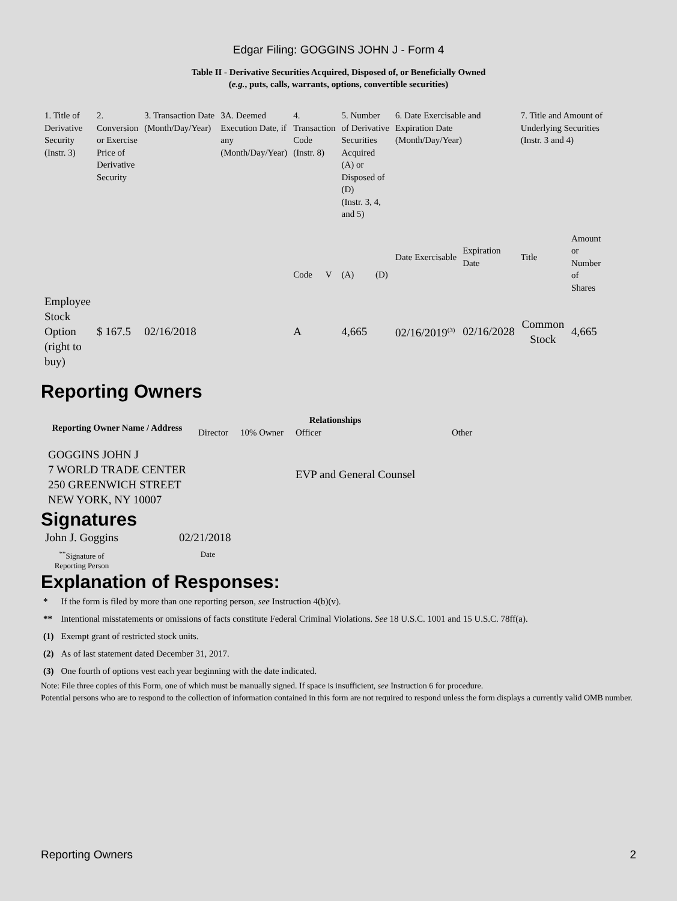Edgar Filing: GOGGINS JOHN J - Form 4
Table II - Derivative Securities Acquired, Disposed of, or Beneficially Owned
(e.g., puts, calls, warrants, options, convertible securities)
| 1. Title of Derivative Security (Instr. 3) | 2. Conversion or Exercise Price of Derivative Security | 3. Transaction Date (Month/Day/Year) | 3A. Deemed Execution Date, if any (Month/Day/Year) | 4. Transaction Code (Instr. 8) | | 5. Number of Derivative Securities Acquired (A) or Disposed of (D) (Instr. 3, 4, and 5) | | 6. Date Exercisable and Expiration Date (Month/Day/Year) | | 7. Title and Amount of Underlying Securities (Instr. 3 and 4) | |
| | | | | Code | V | (A) | (D) | Date Exercisable | Expiration Date | Title | Amount or Number of Shares |
| Employee Stock Option (right to buy) | $ 167.5 | 02/16/2018 | | A | | 4,665 | | 02/16/2019<sup>(3)</sup> | 02/16/2028 | Common Stock | 4,665 |
Reporting Owners
| Reporting Owner Name / Address | Relationships | | | |
| --- | --- | --- | --- | --- |
| | Director | 10% Owner | Officer | Other |
| GOGGINS JOHN J 7 WORLD TRADE CENTER 250 GREENWICH STREET NEW YORK, NY 10007 | | | EVP and General Counsel | |
Signatures
| John J. Goggins | 02/21/2018 |
| <sup>**</sup> Signature of Reporting Person | Date |
Explanation of Responses:
| * | If the form is filed by more than one reporting person, see Instruction 4(b)(v). |
| ** | Intentional misstatements or omissions of facts constitute Federal Criminal Violations. See 18 U.S.C. 1001 and 15 U.S.C. 78ff(a). |
| (1) | Exempt grant of restricted stock units. |
| (2) | As of last statement dated December 31, 2017. |
| (3) | One fourth of options vest each year beginning with the date indicated. |
Note: File three copies of this Form, one of which must be manually signed. If space is insufficient, see Instruction 6 for procedure.
Potential persons who are to respond to the collection of information contained in this form are not required to respond unless the form displays a currently valid OMB number.
Reporting Owners 2